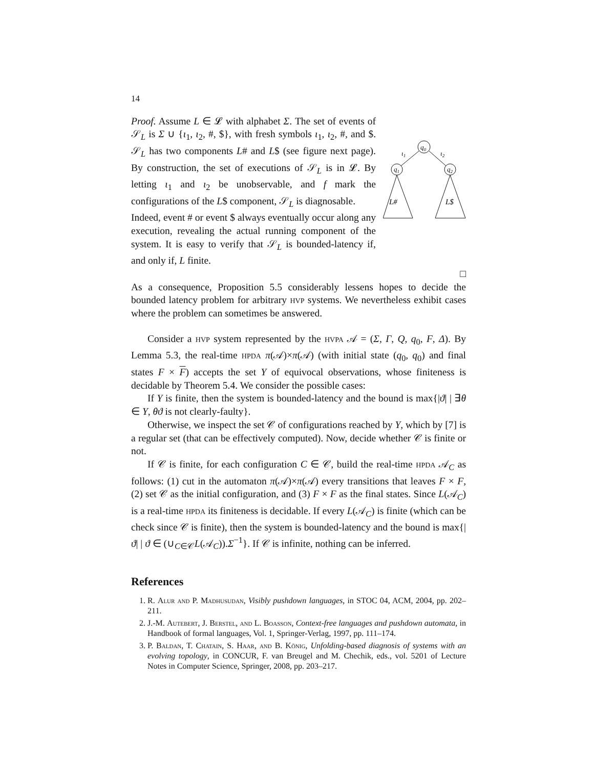14
Proof. Assume L ∈ 𝓛 with alphabet Σ. The set of events of 𝒮<sub>L</sub> is Σ ∪ {ι<sub>1</sub>, ι<sub>2</sub>, #, $}, with fresh symbols ι<sub>1</sub>, ι<sub>2</sub>, #, and $. 𝒮<sub>L</sub> has two components L# and L$ (see figure next page). By construction, the set of executions of 𝒮<sub>L</sub> is in 𝓛. By letting ι<sub>1</sub> and ι<sub>2</sub> be unobservable, and f mark the configurations of the L$ component, 𝒮<sub>L</sub> is diagnosable.
Indeed, event # or event $ always eventually occur along any execution, revealing the actual running component of the system. It is easy to verify that 𝒮<sub>L</sub> is bounded-latency if, and only if, L finite.
q0
q1
q2
ι1
ι2
L#
L$
□
As a consequence, Proposition 5.5 considerably lessens hopes to decide the bounded latency problem for arbitrary hvp systems. We nevertheless exhibit cases where the problem can sometimes be answered.
Consider a hvp system represented by the hvpa 𝒜 = (Σ, Γ, Q, q<sub>0</sub>, F, Δ). By Lemma 5.3, the real-time hpda π(𝒜)×π(𝒜) (with initial state (q<sub>0</sub>, q<sub>0</sub>) and final states F × F) accepts the set Υ of equivocal observations, whose finiteness is decidable by Theorem 5.4. We consider the possible cases:
If Υ is finite, then the system is bounded-latency and the bound is max{|ϑ| | ∃θ ∈ Υ, θϑ is not clearly-faulty}.
Otherwise, we inspect the set 𝒞 of configurations reached by Υ, which by [7] is a regular set (that can be effectively computed). Now, decide whether 𝒞 is finite or not.
If 𝒞 is finite, for each configuration C ∈ 𝒞, build the real-time hpda 𝒜<sub>C</sub> as follows: (1) cut in the automaton π(𝒜)×π(𝒜) every transitions that leaves F × F, (2) set 𝒞 as the initial configuration, and (3) F × F as the final states. Since L(𝒜<sub>C</sub>) is a real-time hpda its finiteness is decidable. If every L(𝒜<sub>C</sub>) is finite (which can be check since 𝒞 is finite), then the system is bounded-latency and the bound is max{|ϑ| | ϑ ∈ (∪<sub>C∈𝒞</sub>L(𝒜<sub>C</sub>)).Σ<sup>−1</sup>}. If 𝒞 is infinite, nothing can be inferred.
References
1. R. Alur and P. Madhusudan, Visibly pushdown languages, in STOC 04, ACM, 2004, pp. 202–211.
2. J.-M. Autebert, J. Berstel, and L. Boasson, Context-free languages and pushdown automata, in Handbook of formal languages, Vol. 1, Springer-Verlag, 1997, pp. 111–174.
3. P. Baldan, T. Chatain, S. Haar, and B. König, Unfolding-based diagnosis of systems with an evolving topology, in CONCUR, F. van Breugel and M. Chechik, eds., vol. 5201 of Lecture Notes in Computer Science, Springer, 2008, pp. 203–217.